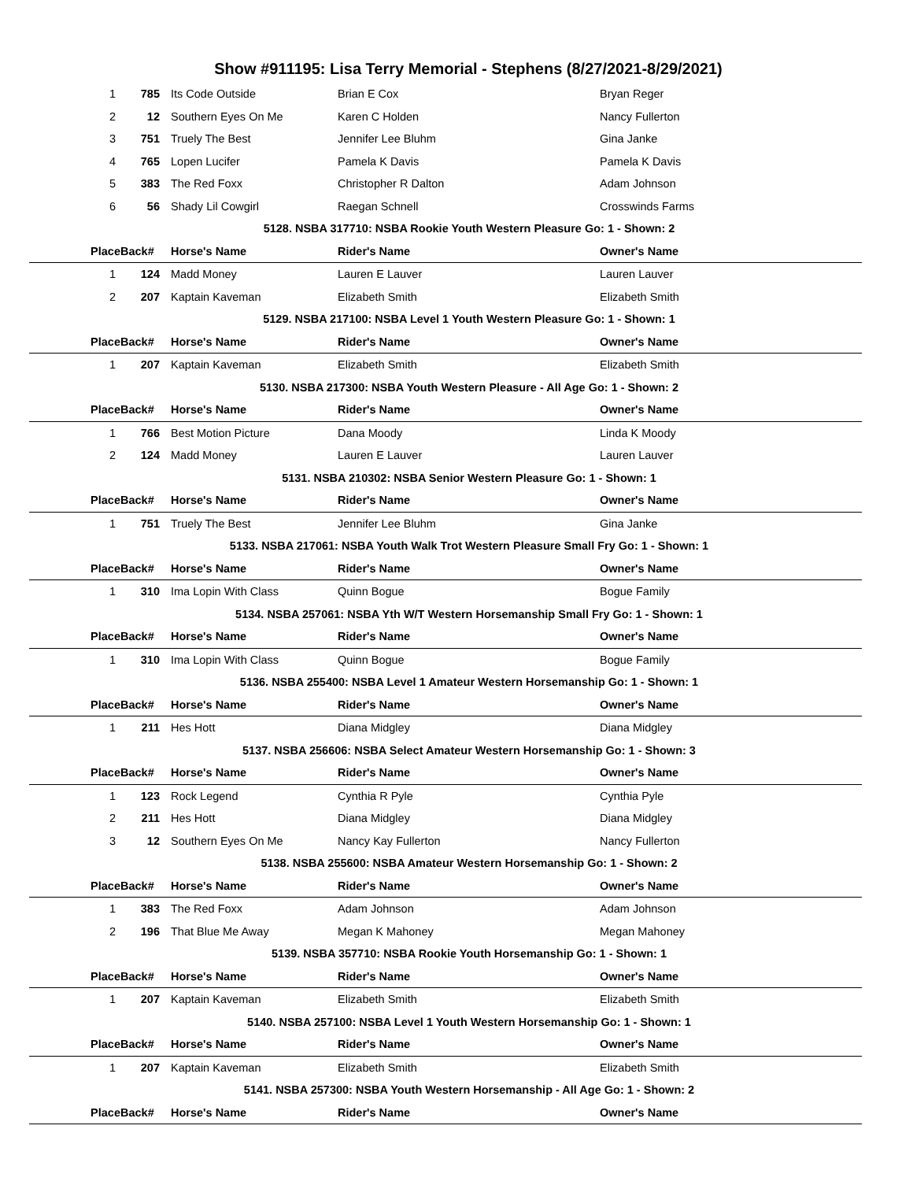Show #911195: Lisa Terry Memorial - Stephens (8/27/2021-8/29/2021)
| 1 | 785 | Its Code Outside | Brian E Cox | Bryan Reger |
| 2 | 12 | Southern Eyes On Me | Karen C Holden | Nancy Fullerton |
| 3 | 751 | Truely The Best | Jennifer Lee Bluhm | Gina Janke |
| 4 | 765 | Lopen Lucifer | Pamela K Davis | Pamela K Davis |
| 5 | 383 | The Red Foxx | Christopher R Dalton | Adam Johnson |
| 6 | 56 | Shady Lil Cowgirl | Raegan Schnell | Crosswinds Farms |
| 5128. NSBA 317710: NSBA Rookie Youth Western Pleasure Go: 1 - Shown: 2 | | | | |
| Place | Back# | Horse's Name | Rider's Name | Owner's Name |
| 1 | 124 | Madd Money | Lauren E Lauver | Lauren Lauver |
| 2 | 207 | Kaptain Kaveman | Elizabeth Smith | Elizabeth Smith |
| 5129. NSBA 217100: NSBA Level 1 Youth Western Pleasure Go: 1 - Shown: 1 | | | | |
| Place | Back# | Horse's Name | Rider's Name | Owner's Name |
| 1 | 207 | Kaptain Kaveman | Elizabeth Smith | Elizabeth Smith |
| 5130. NSBA 217300: NSBA Youth Western Pleasure - All Age Go: 1 - Shown: 2 | | | | |
| Place | Back# | Horse's Name | Rider's Name | Owner's Name |
| 1 | 766 | Best Motion Picture | Dana Moody | Linda K Moody |
| 2 | 124 | Madd Money | Lauren E Lauver | Lauren Lauver |
| 5131. NSBA 210302: NSBA Senior Western Pleasure Go: 1 - Shown: 1 | | | | |
| Place | Back# | Horse's Name | Rider's Name | Owner's Name |
| 1 | 751 | Truely The Best | Jennifer Lee Bluhm | Gina Janke |
| 5133. NSBA 217061: NSBA Youth Walk Trot Western Pleasure Small Fry Go: 1 - Shown: 1 | | | | |
| Place | Back# | Horse's Name | Rider's Name | Owner's Name |
| 1 | 310 | Ima Lopin With Class | Quinn Bogue | Bogue Family |
| 5134. NSBA 257061: NSBA Yth W/T Western Horsemanship Small Fry Go: 1 - Shown: 1 | | | | |
| Place | Back# | Horse's Name | Rider's Name | Owner's Name |
| 1 | 310 | Ima Lopin With Class | Quinn Bogue | Bogue Family |
| 5136. NSBA 255400: NSBA Level 1 Amateur Western Horsemanship Go: 1 - Shown: 1 | | | | |
| Place | Back# | Horse's Name | Rider's Name | Owner's Name |
| 1 | 211 | Hes Hott | Diana Midgley | Diana Midgley |
| 5137. NSBA 256606: NSBA Select Amateur Western Horsemanship Go: 1 - Shown: 3 | | | | |
| Place | Back# | Horse's Name | Rider's Name | Owner's Name |
| 1 | 123 | Rock Legend | Cynthia R Pyle | Cynthia Pyle |
| 2 | 211 | Hes Hott | Diana Midgley | Diana Midgley |
| 3 | 12 | Southern Eyes On Me | Nancy Kay Fullerton | Nancy Fullerton |
| 5138. NSBA 255600: NSBA Amateur Western Horsemanship Go: 1 - Shown: 2 | | | | |
| Place | Back# | Horse's Name | Rider's Name | Owner's Name |
| 1 | 383 | The Red Foxx | Adam Johnson | Adam Johnson |
| 2 | 196 | That Blue Me Away | Megan K Mahoney | Megan Mahoney |
| 5139. NSBA 357710: NSBA Rookie Youth Horsemanship Go: 1 - Shown: 1 | | | | |
| Place | Back# | Horse's Name | Rider's Name | Owner's Name |
| 1 | 207 | Kaptain Kaveman | Elizabeth Smith | Elizabeth Smith |
| 5140. NSBA 257100: NSBA Level 1 Youth Western Horsemanship Go: 1 - Shown: 1 | | | | |
| Place | Back# | Horse's Name | Rider's Name | Owner's Name |
| 1 | 207 | Kaptain Kaveman | Elizabeth Smith | Elizabeth Smith |
| 5141. NSBA 257300: NSBA Youth Western Horsemanship - All Age Go: 1 - Shown: 2 | | | | |
| Place | Back# | Horse's Name | Rider's Name | Owner's Name |